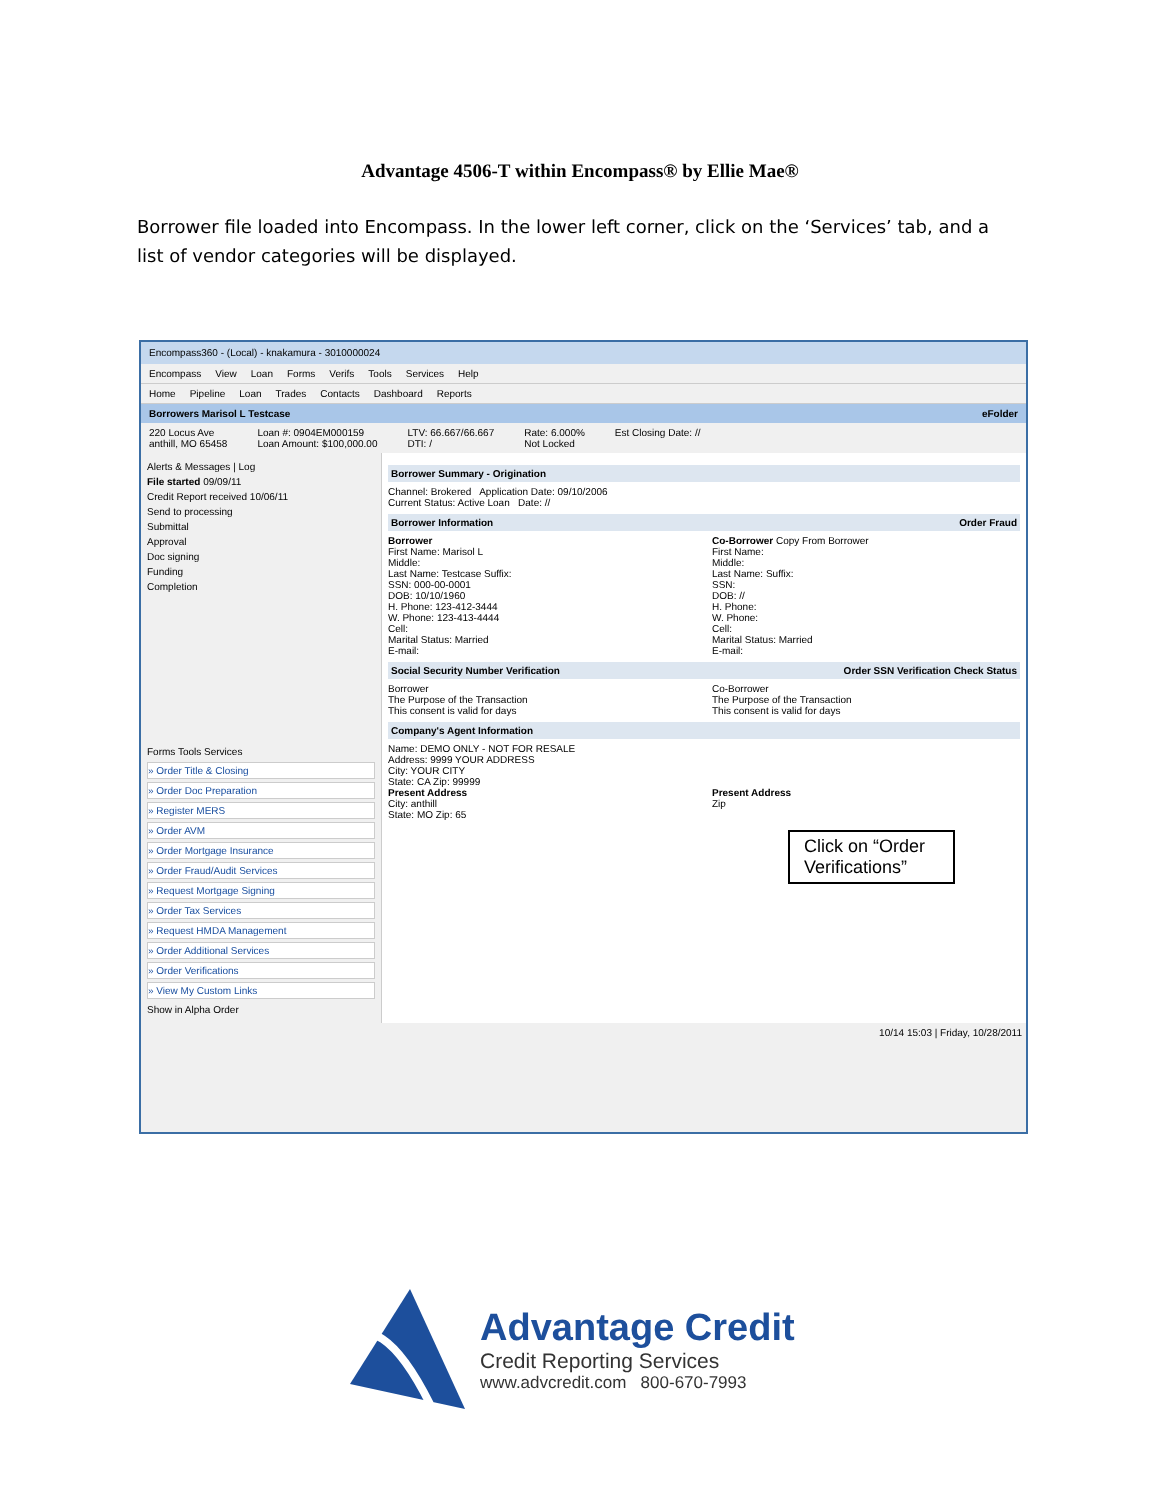Advantage 4506-T within Encompass® by Ellie Mae®
Borrower file loaded into Encompass. In the lower left corner, click on the ‘Services’ tab, and a list of vendor categories will be displayed.
Encompass360 - (Local) - knakamura - 3010000024
Encompass View Loan Forms Verifs Tools Services Help
Home Pipeline Loan Trades Contacts Dashboard Reports
Borrowers Marisol L Testcase eFolder
220 Locus Ave
anthill, MO 65458
Loan #: 0904EM000159
Loan Amount: $100,000.00
LTV: 66.667/66.667
DTI: /
Rate: 6.000%
Not Locked
Est Closing Date: //
Alerts & Messages | Log
File started 09/09/11
Credit Report received 10/06/11
Send to processing
Submittal
Approval
Doc signing
Funding
Completion
Forms Tools Services
» Order Title & Closing
» Order Doc Preparation
» Register MERS
» Order AVM
» Order Mortgage Insurance
» Order Fraud/Audit Services
» Request Mortgage Signing
» Order Tax Services
» Request HMDA Management
» Order Additional Services
» Order Verifications
» View My Custom Links
Show in Alpha Order
Borrower Summary - Origination
Channel: Brokered Application Date: 09/10/2006
Current Status: Active Loan Date: //
Borrower Information Order Fraud
Borrower
First Name: Marisol L
Middle:
Last Name: Testcase Suffix:
SSN: 000-00-0001
DOB: 10/10/1960
H. Phone: 123-412-3444
W. Phone: 123-413-4444
Cell:
Marital Status: Married
E-mail:
Co-Borrower Copy From Borrower
First Name:
Middle:
Last Name: Suffix:
SSN:
DOB: //
H. Phone:
W. Phone:
Cell:
Marital Status: Married
E-mail:
Social Security Number Verification Order SSN Verification Check Status
Borrower
The Purpose of the Transaction
This consent is valid for days
Co-Borrower
The Purpose of the Transaction
This consent is valid for days
Company's Agent Information
Name: DEMO ONLY - NOT FOR RESALE
Address: 9999 YOUR ADDRESS
City: YOUR CITY
State: CA Zip: 99999
Present Address
City: anthill
State: MO Zip: 65
Present Address
Zip
Click on “Order Verifications”
10/14 15:03 | Friday, 10/28/2011
Advantage Credit
Credit Reporting Services
www.advcredit.com 800-670-7993